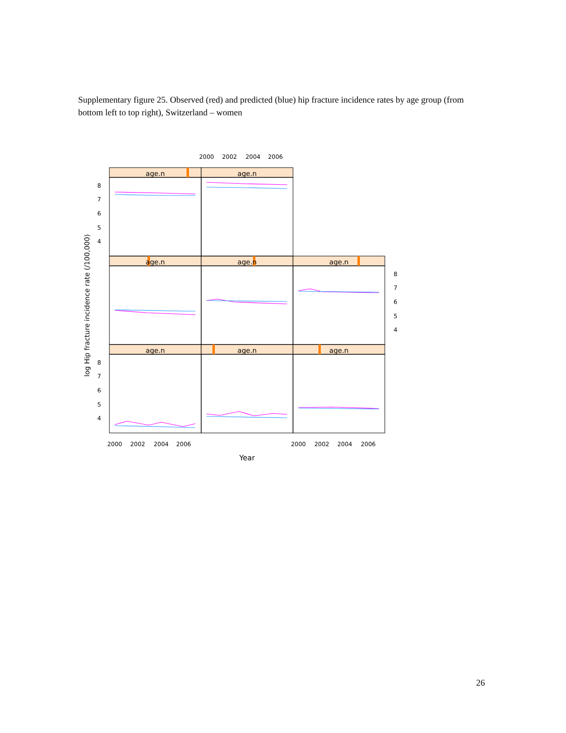Supplementary figure 25. Observed (red) and predicted (blue) hip fracture incidence rates by age group (from bottom left to top right), Switzerland – women
age.n
age.n
age.n
age.n
age.n
age.n
age.n
age.n
2000
2002
2004
2006
2000
2002
2004
2006
2000
2002
2004
2006
Year
8
7
6
5
4
8
7
6
5
4
8
7
6
5
4
log Hip fracture incidence rate (/100,000)
26